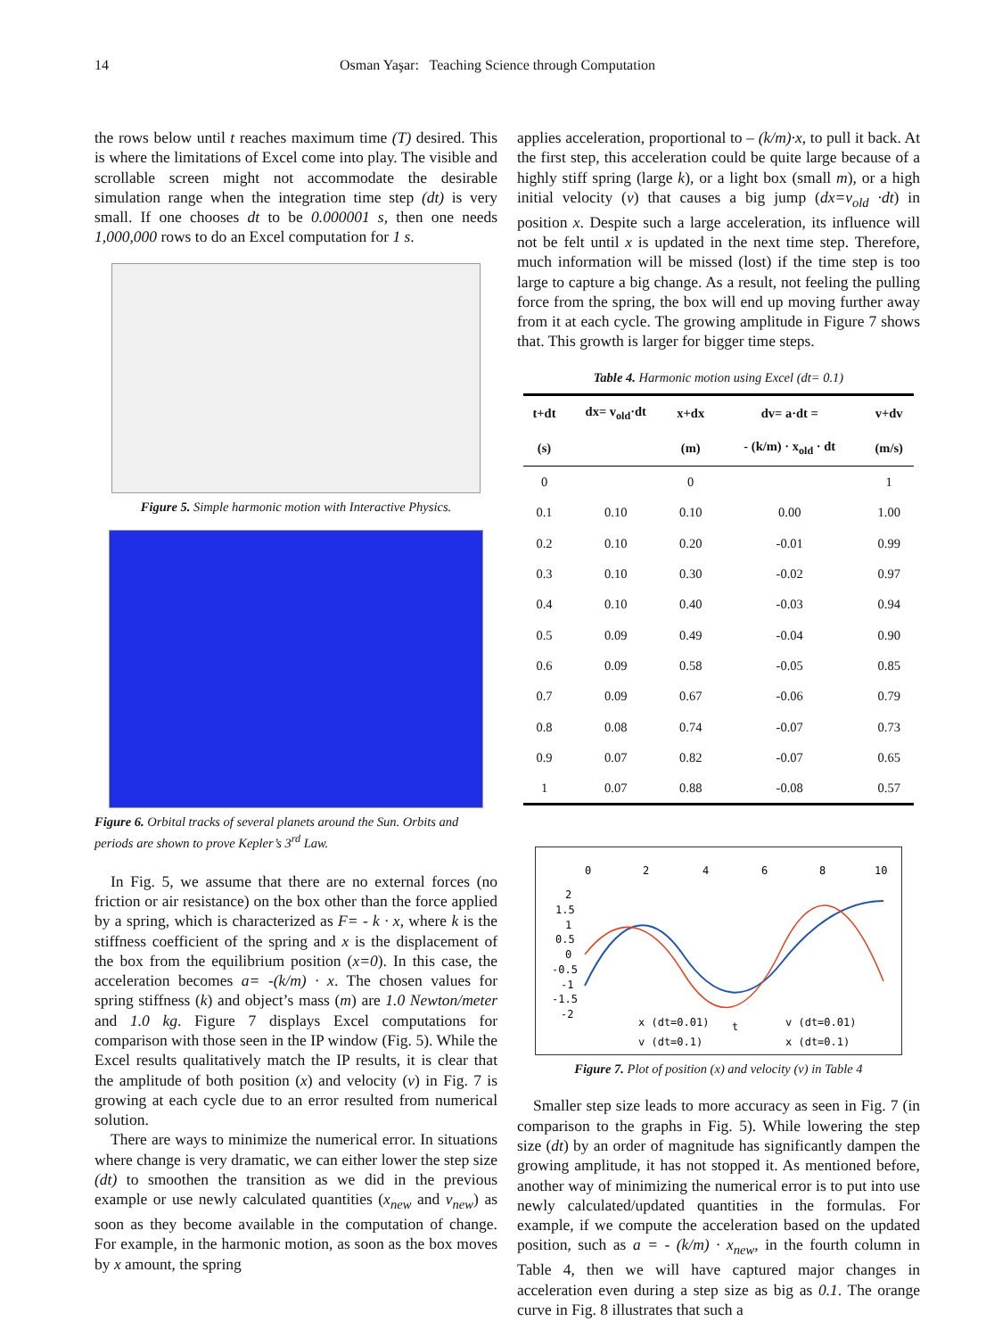14 Osman Yaşar: Teaching Science through Computation
the rows below until t reaches maximum time (T) desired. This is where the limitations of Excel come into play. The visible and scrollable screen might not accommodate the desirable simulation range when the integration time step (dt) is very small. If one chooses dt to be 0.000001 s, then one needs 1,000,000 rows to do an Excel computation for 1 s.
Figure 5. Simple harmonic motion with Interactive Physics.
Figure 6. Orbital tracks of several planets around the Sun. Orbits and periods are shown to prove Kepler’s 3<sup>rd</sup> Law.
In Fig. 5, we assume that there are no external forces (no friction or air resistance) on the box other than the force applied by a spring, which is characterized as F= - k · x, where k is the stiffness coefficient of the spring and x is the displacement of the box from the equilibrium position (x=0). In this case, the acceleration becomes a= -(k/m) · x. The chosen values for spring stiffness (k) and object’s mass (m) are 1.0 Newton/meter and 1.0 kg. Figure 7 displays Excel computations for comparison with those seen in the IP window (Fig. 5). While the Excel results qualitatively match the IP results, it is clear that the amplitude of both position (x) and velocity (v) in Fig. 7 is growing at each cycle due to an error resulted from numerical solution.
There are ways to minimize the numerical error. In situations where change is very dramatic, we can either lower the step size (dt) to smoothen the transition as we did in the previous example or use newly calculated quantities (x<sub>new</sub> and v<sub>new</sub>) as soon as they become available in the computation of change. For example, in the harmonic motion, as soon as the box moves by x amount, the spring
applies acceleration, proportional to – (k/m)·x, to pull it back. At the first step, this acceleration could be quite large because of a highly stiff spring (large k), or a light box (small m), or a high initial velocity (v) that causes a big jump (dx=v<sub>old</sub> ·dt) in position x. Despite such a large acceleration, its influence will not be felt until x is updated in the next time step. Therefore, much information will be missed (lost) if the time step is too large to capture a big change. As a result, not feeling the pulling force from the spring, the box will end up moving further away from it at each cycle. The growing amplitude in Figure 7 shows that. This growth is larger for bigger time steps.
Table 4. Harmonic motion using Excel (dt= 0.1)
| t+dt | dx= v<sub>old</sub>·dt | x+dx | dv= a·dt = | v+dv |
| --- | --- | --- | --- | --- |
| (s) | | (m) | - (k/m) · x<sub>old</sub> · dt | (m/s) |
| 0 | | 0 | | 1 |
| 0.1 | 0.10 | 0.10 | 0.00 | 1.00 |
| 0.2 | 0.10 | 0.20 | -0.01 | 0.99 |
| 0.3 | 0.10 | 0.30 | -0.02 | 0.97 |
| 0.4 | 0.10 | 0.40 | -0.03 | 0.94 |
| 0.5 | 0.09 | 0.49 | -0.04 | 0.90 |
| 0.6 | 0.09 | 0.58 | -0.05 | 0.85 |
| 0.7 | 0.09 | 0.67 | -0.06 | 0.79 |
| 0.8 | 0.08 | 0.74 | -0.07 | 0.73 |
| 0.9 | 0.07 | 0.82 | -0.07 | 0.65 |
| 1 | 0.07 | 0.88 | -0.08 | 0.57 |
0
2
4
6
8
10
2
1.5
1
0.5
0
-0.5
-1
-1.5
-2
x (dt=0.01)
t
v (dt=0.01)
v (dt=0.1)
x (dt=0.1)
Figure 7. Plot of position (x) and velocity (v) in Table 4
Smaller step size leads to more accuracy as seen in Fig. 7 (in comparison to the graphs in Fig. 5). While lowering the step size (dt) by an order of magnitude has significantly dampen the growing amplitude, it has not stopped it. As mentioned before, another way of minimizing the numerical error is to put into use newly calculated/updated quantities in the formulas. For example, if we compute the acceleration based on the updated position, such as a = - (k/m) · x<sub>new</sub>, in the fourth column in Table 4, then we will have captured major changes in acceleration even during a step size as big as 0.1. The orange curve in Fig. 8 illustrates that such a